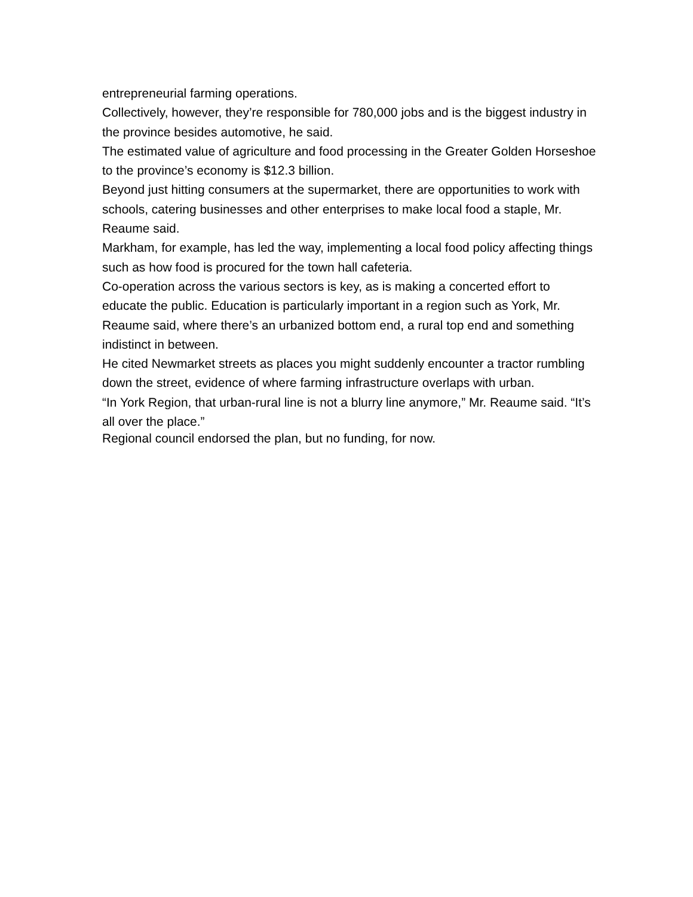entrepreneurial farming operations.
Collectively, however, they’re responsible for 780,000 jobs and is the biggest industry in the province besides automotive, he said.
The estimated value of agriculture and food processing in the Greater Golden Horseshoe to the province’s economy is $12.3 billion.
Beyond just hitting consumers at the supermarket, there are opportunities to work with schools, catering businesses and other enterprises to make local food a staple, Mr. Reaume said.
Markham, for example, has led the way, implementing a local food policy affecting things such as how food is procured for the town hall cafeteria.
Co-operation across the various sectors is key, as is making a concerted effort to educate the public. Education is particularly important in a region such as York, Mr. Reaume said, where there’s an urbanized bottom end, a rural top end and something indistinct in between.
He cited Newmarket streets as places you might suddenly encounter a tractor rumbling down the street, evidence of where farming infrastructure overlaps with urban.
“In York Region, that urban-rural line is not a blurry line anymore,” Mr. Reaume said. “It’s all over the place.”
Regional council endorsed the plan, but no funding, for now.